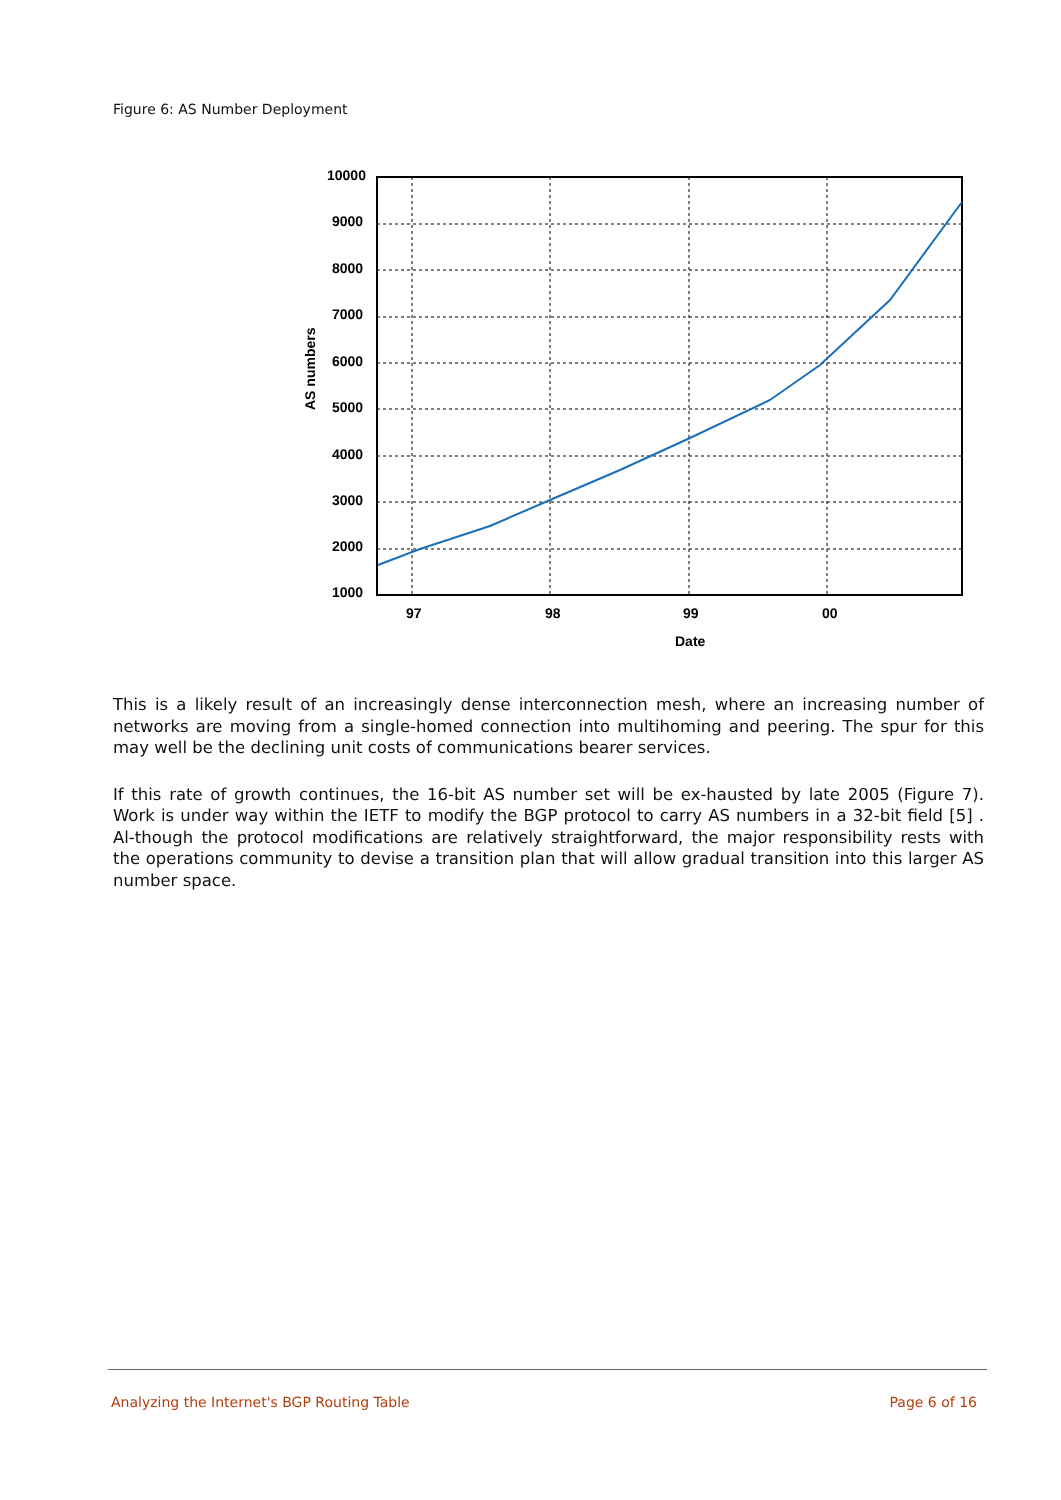Figure 6: AS Number Deployment
10000
9000
8000
7000
6000
5000
4000
3000
2000
1000
97
98
99
00
Date
AS numbers
This is a likely result of an increasingly dense interconnection mesh, where an increasing number of networks are moving from a single-homed connection into multihoming and peering. The spur for this may well be the declining unit costs of communications bearer services.
If this rate of growth continues, the 16-bit AS number set will be ex-hausted by late 2005 (Figure 7). Work is under way within the IETF to modify the BGP protocol to carry AS numbers in a 32-bit field [5] . Al-though the protocol modifications are relatively straightforward, the major responsibility rests with the operations community to devise a transition plan that will allow gradual transition into this larger AS number space.
Analyzing the Internet's BGP Routing Table Page 6 of 16